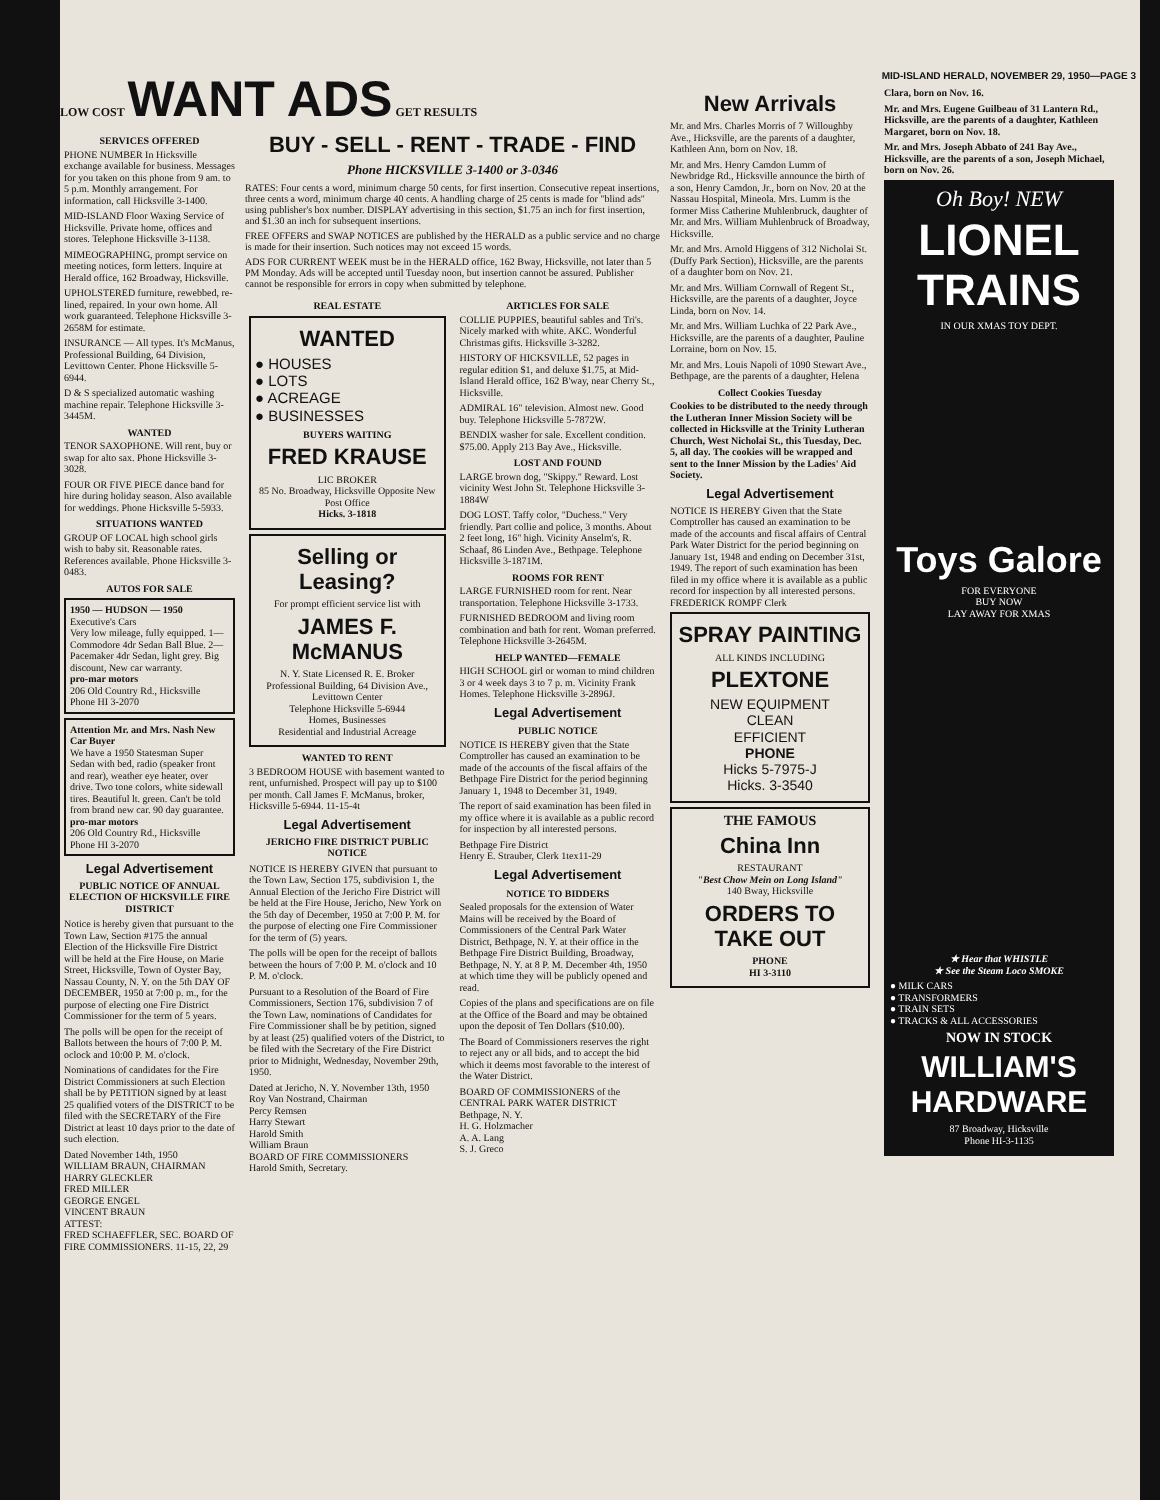LOW COST WANT ADS GET RESULTS
SERVICES OFFERED
PHONE NUMBER In Hicksville exchange available for business. Messages for you taken on this phone from 9 am. to 5 p.m. Monthly arrangement. For information, call Hicksville 3-1400.
MID-ISLAND Floor Waxing Service of Hicksville. Private home, offices and stores. Telephone Hicksville 3-1138.
MIMEOGRAPHING, prompt service on meeting notices, form letters. Inquire at Herald office, 162 Broadway, Hicksville.
UPHOLSTERED furniture, rewebbed, re-lined, repaired. In your own home. All work guaranteed. Telephone Hicksville 3-2658M for estimate.
INSURANCE — All types. It's McManus, Professional Building, 64 Division, Levittown Center. Phone Hicksville 5-6944.
D & S specialized automatic washing machine repair. Telephone Hicksville 3-3445M.
WANTED
TENOR SAXOPHONE. Will rent, buy or swap for alto sax. Phone Hicksville 3-3028.
FOUR OR FIVE PIECE dance band for hire during holiday season. Also available for weddings. Phone Hicksville 5-5933.
SITUATIONS WANTED
GROUP OF LOCAL high school girls wish to baby sit. Reasonable rates. References available. Phone Hicksville 3-0483.
AUTOS FOR SALE
1950 — HUDSON — 1950
Executive's Cars
Very low mileage, fully equipped. 1—Commodore 4dr Sedan Ball Blue. 2—Pacemaker 4dr Sedan, light grey. Big discount, New car warranty.
pro-mar motors
206 Old Country Rd., Hicksville
Phone HI 3-2070
Attention Mr. and Mrs. Nash New Car Buyer
We have a 1950 Statesman Super Sedan with bed, radio (speaker front and rear), weather eye heater, over drive. Two tone colors, white sidewall tires. Beautiful lt. green. Can't be told from brand new car. 90 day guarantee.
pro-mar motors
206 Old Country Rd., Hicksville
Phone HI 3-2070
Legal Advertisement
PUBLIC NOTICE OF ANNUAL ELECTION OF HICKSVILLE FIRE DISTRICT
Notice is hereby given that pursuant to the Town Law, Section #175 the annual Election of the Hicksville Fire District will be held at the Fire House, on Marie Street, Hicksville, Town of Oyster Bay, Nassau County, N. Y. on the 5th DAY OF DECEMBER, 1950 at 7:00 p. m., for the purpose of electing one Fire District Commissioner for the term of 5 years.
The polls will be open for the receipt of Ballots between the hours of 7:00 P. M. oclock and 10:00 P. M. o'clock.
Nominations of candidates for the Fire District Commissioners at such Election shall be by PETITION signed by at least 25 qualified voters of the DISTRICT to be filed with the SECRETARY of the Fire District at least 10 days prior to the date of such election.
Dated November 14th, 1950
WILLIAM BRAUN, CHAIRMAN
HARRY GLECKLER
FRED MILLER
GEORGE ENGEL
VINCENT BRAUN
ATTEST:
FRED SCHAEFFLER, SEC. BOARD OF FIRE COMMISSIONERS. 11-15, 22, 29
BUY - SELL - RENT - TRADE - FIND
Phone HICKSVILLE 3-1400 or 3-0346
RATES: Four cents a word, minimum charge 50 cents, for first insertion. Consecutive repeat insertions, three cents a word, minimum charge 40 cents. A handling charge of 25 cents is made for "blind ads" using publisher's box number. DISPLAY advertising in this section, $1.75 an inch for first insertion, and $1.30 an inch for subsequent insertions.
FREE OFFERS and SWAP NOTICES are published by the HERALD as a public service and no charge is made for their insertion. Such notices may not exceed 15 words.
ADS FOR CURRENT WEEK must be in the HERALD office, 162 Bway, Hicksville, not later than 5 PM Monday. Ads will be accepted until Tuesday noon, but insertion cannot be assured. Publisher cannot be responsible for errors in copy when submitted by telephone.
REAL ESTATE
WANTED
● HOUSES
● LOTS
● ACREAGE
● BUSINESSES
BUYERS WAITING
FRED KRAUSE
LIC BROKER
85 No. Broadway, Hicksville Opposite New Post Office
Hicks. 3-1818
Selling or Leasing?
For prompt efficient service list with
JAMES F. McMANUS
N. Y. State Licensed R. E. Broker
Professional Building, 64 Division Ave.,
Levittown Center
Telephone Hicksville 5-6944
Homes, Businesses
Residential and Industrial Acreage
WANTED TO RENT
3 BEDROOM HOUSE with basement wanted to rent, unfurnished. Prospect will pay up to $100 per month. Call James F. McManus, broker, Hicksville 5-6944. 11-15-4t
Legal Advertisement
JERICHO FIRE DISTRICT PUBLIC NOTICE
NOTICE IS HEREBY GIVEN that pursuant to the Town Law, Section 175, subdivision 1, the Annual Election of the Jericho Fire District will be held at the Fire House, Jericho, New York on the 5th day of December, 1950 at 7:00 P. M. for the purpose of electing one Fire Commissioner for the term of (5) years.
The polls will be open for the receipt of ballots between the hours of 7:00 P. M. o'clock and 10 P. M. o'clock.
Pursuant to a Resolution of the Board of Fire Commissioners, Section 176, subdivision 7 of the Town Law, nominations of Candidates for Fire Commissioner shall be by petition, signed by at least (25) qualified voters of the District, to be filed with the Secretary of the Fire District prior to Midnight, Wednesday, November 29th, 1950.
Dated at Jericho, N. Y. November 13th, 1950
Roy Van Nostrand, Chairman
Percy Remsen
Harry Stewart
Harold Smith
William Braun
BOARD OF FIRE COMMISSIONERS
Harold Smith, Secretary.
ARTICLES FOR SALE
COLLIE PUPPIES, beautiful sables and Tri's. Nicely marked with white. AKC. Wonderful Christmas gifts. Hicksville 3-3282.
HISTORY OF HICKSVILLE, 52 pages in regular edition $1, and deluxe $1.75, at Mid-Island Herald office, 162 B'way, near Cherry St., Hicksville.
ADMIRAL 16" television. Almost new. Good buy. Telephone Hicksville 5-7872W.
BENDIX washer for sale. Excellent condition. $75.00. Apply 213 Bay Ave., Hicksville.
LOST AND FOUND
LARGE brown dog, "Skippy." Reward. Lost vicinity West John St. Telephone Hicksville 3-1884W
DOG LOST. Taffy color, "Duchess." Very friendly. Part collie and police, 3 months. About 2 feet long, 16" high. Vicinity Anselm's, R. Schaaf, 86 Linden Ave., Bethpage. Telephone Hicksville 3-1871M.
ROOMS FOR RENT
LARGE FURNISHED room for rent. Near transportation. Telephone Hicksville 3-1733.
FURNISHED BEDROOM and living room combination and bath for rent. Woman preferred. Telephone Hicksville 3-2645M.
HELP WANTED—FEMALE
HIGH SCHOOL girl or woman to mind children 3 or 4 week days 3 to 7 p. m. Vicinity Frank Homes. Telephone Hicksville 3-2896J.
Legal Advertisement
PUBLIC NOTICE
NOTICE IS HEREBY given that the State Comptroller has caused an examination to be made of the accounts of the fiscal affairs of the Bethpage Fire District for the period beginning January 1, 1948 to December 31, 1949.
The report of said examination has been filed in my office where it is available as a public record for inspection by all interested persons.
Bethpage Fire District
Henry E. Strauber, Clerk 1tex11-29
Legal Advertisement
NOTICE TO BIDDERS
Sealed proposals for the extension of Water Mains will be received by the Board of Commissioners of the Central Park Water District, Bethpage, N. Y. at their office in the Bethpage Fire District Building, Broadway, Bethpage, N. Y. at 8 P. M. December 4th, 1950 at which time they will be publicly opened and read.
Copies of the plans and specifications are on file at the Office of the Board and may be obtained upon the deposit of Ten Dollars ($10.00).
The Board of Commissioners reserves the right to reject any or all bids, and to accept the bid which it deems most favorable to the interest of the Water District.
BOARD OF COMMISSIONERS of the CENTRAL PARK WATER DISTRICT Bethpage, N. Y.
H. G. Holzmacher
A. A. Lang
S. J. Greco
MID-ISLAND HERALD, NOVEMBER 29, 1950—PAGE 3
New Arrivals
Mr. and Mrs. Charles Morris of 7 Willoughby Ave., Hicksville, are the parents of a daughter, Kathleen Ann, born on Nov. 18.
Mr. and Mrs. Henry Camdon Lumm of Newbridge Rd., Hicksville announce the birth of a son, Henry Camdon, Jr., born on Nov. 20 at the Nassau Hospital, Mineola. Mrs. Lumm is the former Miss Catherine Muhlenbruck, daughter of Mr. and Mrs. William Muhlenbruck of Broadway, Hicksville.
Mr. and Mrs. Arnold Higgens of 312 Nicholai St. (Duffy Park Section), Hicksville, are the parents of a daughter born on Nov. 21.
Mr. and Mrs. William Cornwall of Regent St., Hicksville, are the parents of a daughter, Joyce Linda, born on Nov. 14.
Mr. and Mrs. William Luchka of 22 Park Ave., Hicksville, are the parents of a daughter, Pauline Lorraine, born on Nov. 15.
Mr. and Mrs. Louis Napoli of 1090 Stewart Ave., Bethpage, are the parents of a daughter, Helena
Collect Cookies Tuesday
Cookies to be distributed to the needy through the Lutheran Inner Mission Society will be collected in Hicksville at the Trinity Lutheran Church, West Nicholai St., this Tuesday, Dec. 5, all day. The cookies will be wrapped and sent to the Inner Mission by the Ladies' Aid Society.
Legal Advertisement
NOTICE IS HEREBY Given that the State Comptroller has caused an examination to be made of the accounts and fiscal affairs of Central Park Water District for the period beginning on January 1st, 1948 and ending on December 31st, 1949. The report of such examination has been filed in my office where it is available as a public record for inspection by all interested persons.
FREDERICK ROMPF Clerk
SPRAY PAINTING
ALL KINDS INCLUDING
PLEXTONE
NEW EQUIPMENT
CLEAN
EFFICIENT
PHONE
Hicks 5-7975-J
Hicks. 3-3540
THE FAMOUS
China Inn
RESTAURANT
"Best Chow Mein on Long Island"
140 Bway, Hicksville
ORDERS TO TAKE OUT
PHONE
HI 3-3110
Clara, born on Nov. 16.
Mr. and Mrs. Eugene Guilbeau of 31 Lantern Rd., Hicksville, are the parents of a daughter, Kathleen Margaret, born on Nov. 18.
Mr. and Mrs. Joseph Abbato of 241 Bay Ave., Hicksville, are the parents of a son, Joseph Michael, born on Nov. 26.
Oh Boy! NEW
LIONEL TRAINS
IN OUR XMAS TOY DEPT.
Toys Galore
FOR EVERYONE
BUY NOW
LAY AWAY FOR XMAS
★ Hear that WHISTLE
★ See the Steam Loco SMOKE
● MILK CARS
● TRANSFORMERS
● TRAIN SETS
● TRACKS & ALL ACCESSORIES
NOW IN STOCK
WILLIAM'S HARDWARE
87 Broadway, Hicksville
Phone HI-3-1135